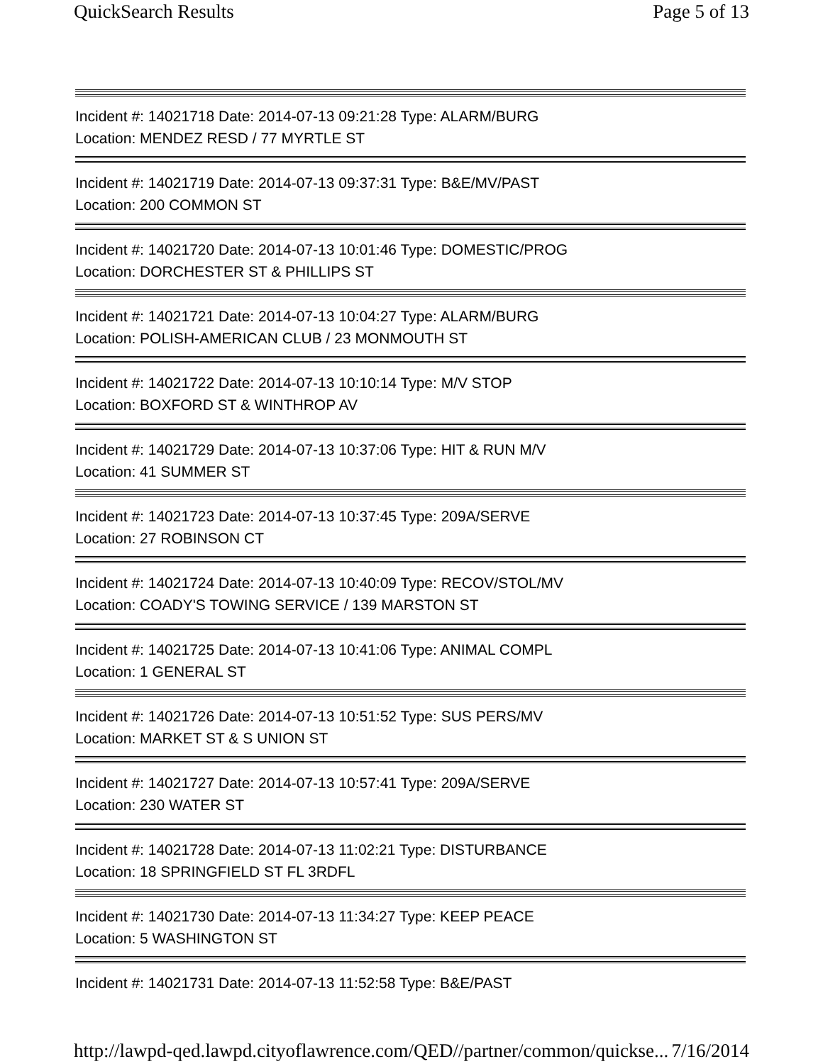QuickSearch Results Page 5 of 13
Incident #: 14021718 Date: 2014-07-13 09:21:28 Type: ALARM/BURG
Location: MENDEZ RESD / 77 MYRTLE ST
Incident #: 14021719 Date: 2014-07-13 09:37:31 Type: B&E/MV/PAST
Location: 200 COMMON ST
Incident #: 14021720 Date: 2014-07-13 10:01:46 Type: DOMESTIC/PROG
Location: DORCHESTER ST & PHILLIPS ST
Incident #: 14021721 Date: 2014-07-13 10:04:27 Type: ALARM/BURG
Location: POLISH-AMERICAN CLUB / 23 MONMOUTH ST
Incident #: 14021722 Date: 2014-07-13 10:10:14 Type: M/V STOP
Location: BOXFORD ST & WINTHROP AV
Incident #: 14021729 Date: 2014-07-13 10:37:06 Type: HIT & RUN M/V
Location: 41 SUMMER ST
Incident #: 14021723 Date: 2014-07-13 10:37:45 Type: 209A/SERVE
Location: 27 ROBINSON CT
Incident #: 14021724 Date: 2014-07-13 10:40:09 Type: RECOV/STOL/MV
Location: COADY'S TOWING SERVICE / 139 MARSTON ST
Incident #: 14021725 Date: 2014-07-13 10:41:06 Type: ANIMAL COMPL
Location: 1 GENERAL ST
Incident #: 14021726 Date: 2014-07-13 10:51:52 Type: SUS PERS/MV
Location: MARKET ST & S UNION ST
Incident #: 14021727 Date: 2014-07-13 10:57:41 Type: 209A/SERVE
Location: 230 WATER ST
Incident #: 14021728 Date: 2014-07-13 11:02:21 Type: DISTURBANCE
Location: 18 SPRINGFIELD ST FL 3RDFL
Incident #: 14021730 Date: 2014-07-13 11:34:27 Type: KEEP PEACE
Location: 5 WASHINGTON ST
Incident #: 14021731 Date: 2014-07-13 11:52:58 Type: B&E/PAST
http://lawpd-qed.lawpd.cityoflawrence.com/QED//partner/common/quickse... 7/16/2014